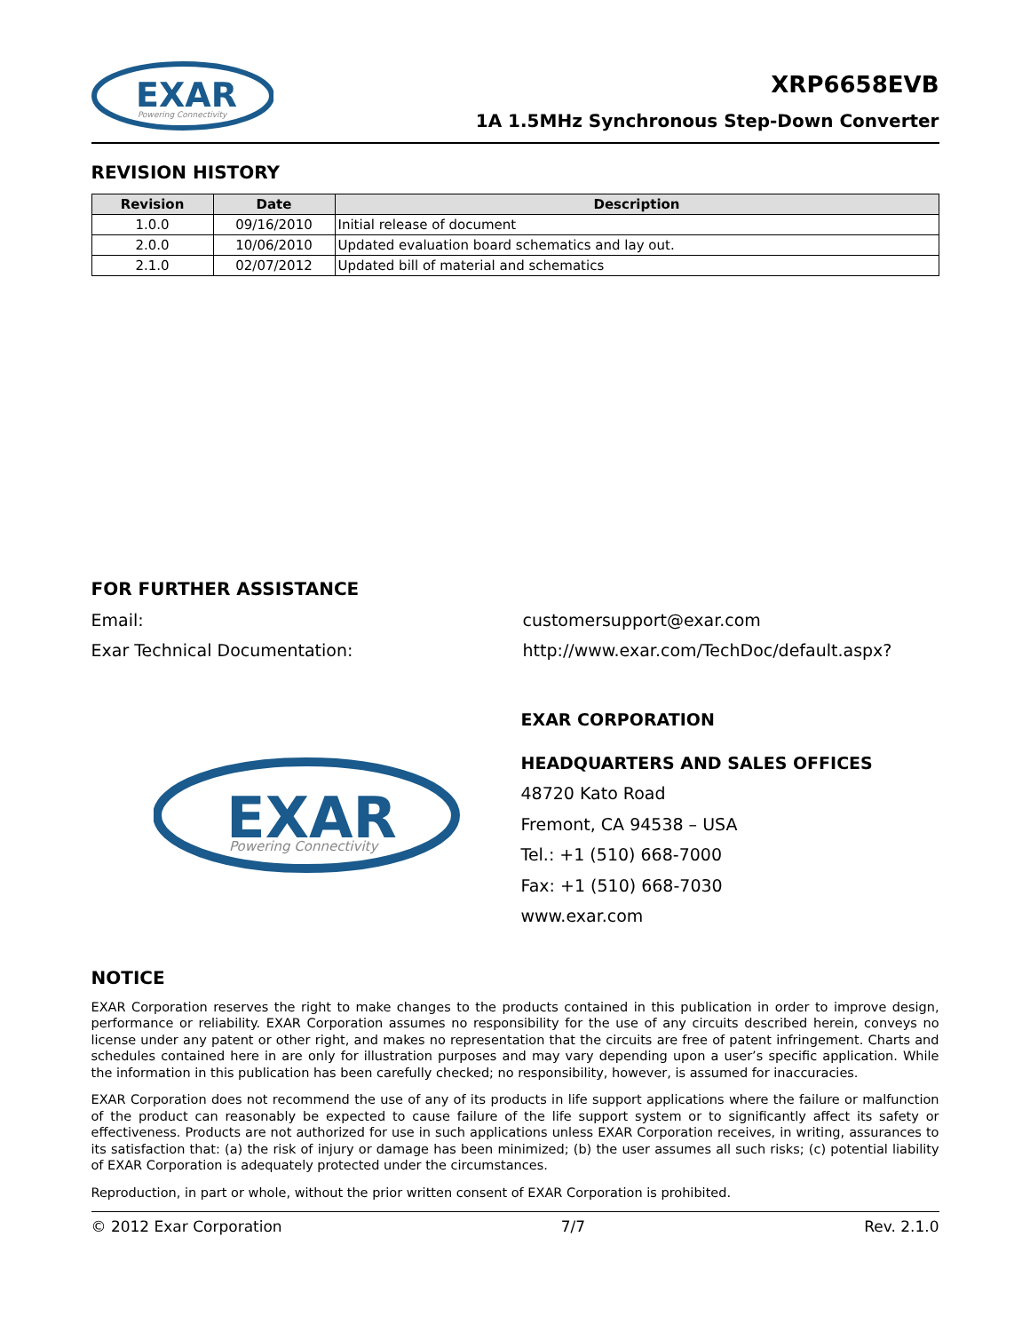EXAR
Powering Connectivity
XRP6658EVB
1A 1.5MHz Synchronous Step-Down Converter
REVISION HISTORY
| Revision | Date | Description |
| --- | --- | --- |
| 1.0.0 | 09/16/2010 | Initial release of document |
| 2.0.0 | 10/06/2010 | Updated evaluation board schematics and lay out. |
| 2.1.0 | 02/07/2012 | Updated bill of material and schematics |
FOR FURTHER ASSISTANCE
Email: customersupport@exar.com
Exar Technical Documentation: http://www.exar.com/TechDoc/default.aspx?
EXAR
Powering Connectivity
EXAR CORPORATION
HEADQUARTERS AND SALES OFFICES
48720 Kato Road
Fremont, CA 94538 – USA
Tel.: +1 (510) 668-7000
Fax: +1 (510) 668-7030
www.exar.com
NOTICE
EXAR Corporation reserves the right to make changes to the products contained in this publication in order to improve design, performance or reliability. EXAR Corporation assumes no responsibility for the use of any circuits described herein, conveys no license under any patent or other right, and makes no representation that the circuits are free of patent infringement. Charts and schedules contained here in are only for illustration purposes and may vary depending upon a user’s specific application. While the information in this publication has been carefully checked; no responsibility, however, is assumed for inaccuracies.
EXAR Corporation does not recommend the use of any of its products in life support applications where the failure or malfunction of the product can reasonably be expected to cause failure of the life support system or to significantly affect its safety or effectiveness. Products are not authorized for use in such applications unless EXAR Corporation receives, in writing, assurances to its satisfaction that: (a) the risk of injury or damage has been minimized; (b) the user assumes all such risks; (c) potential liability of EXAR Corporation is adequately protected under the circumstances.
Reproduction, in part or whole, without the prior written consent of EXAR Corporation is prohibited.
© 2012 Exar Corporation 7/7 Rev. 2.1.0